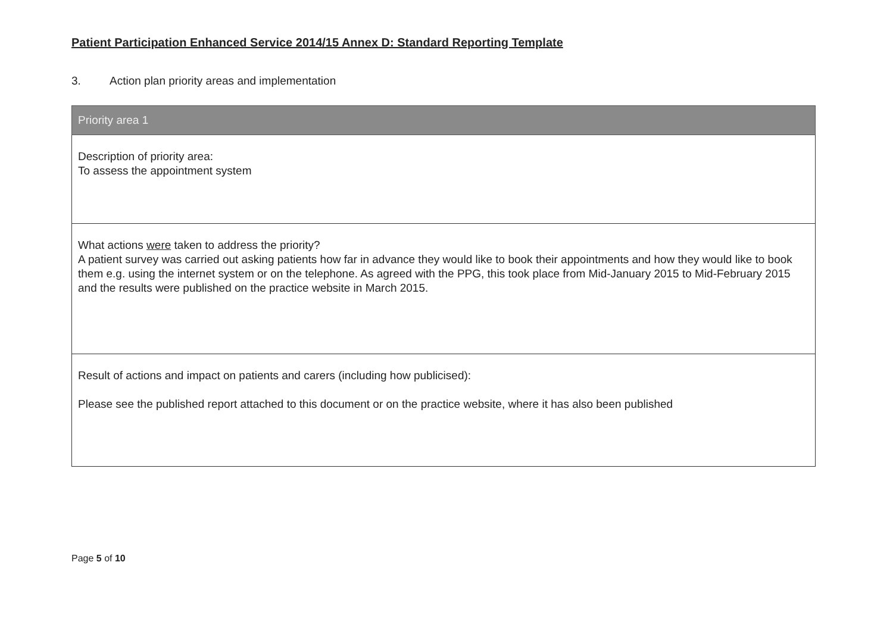Patient Participation Enhanced Service 2014/15 Annex D: Standard Reporting Template
3. Action plan priority areas and implementation
| Priority area 1 |
| --- |
| Description of priority area: To assess the appointment system |
| What actions were taken to address the priority? A patient survey was carried out asking patients how far in advance they would like to book their appointments and how they would like to book them e.g. using the internet system or on the telephone. As agreed with the PPG, this took place from Mid-January 2015 to Mid-February 2015 and the results were published on the practice website in March 2015. |
| Result of actions and impact on patients and carers (including how publicised): Please see the published report attached to this document or on the practice website, where it has also been published |
Page 5 of 10